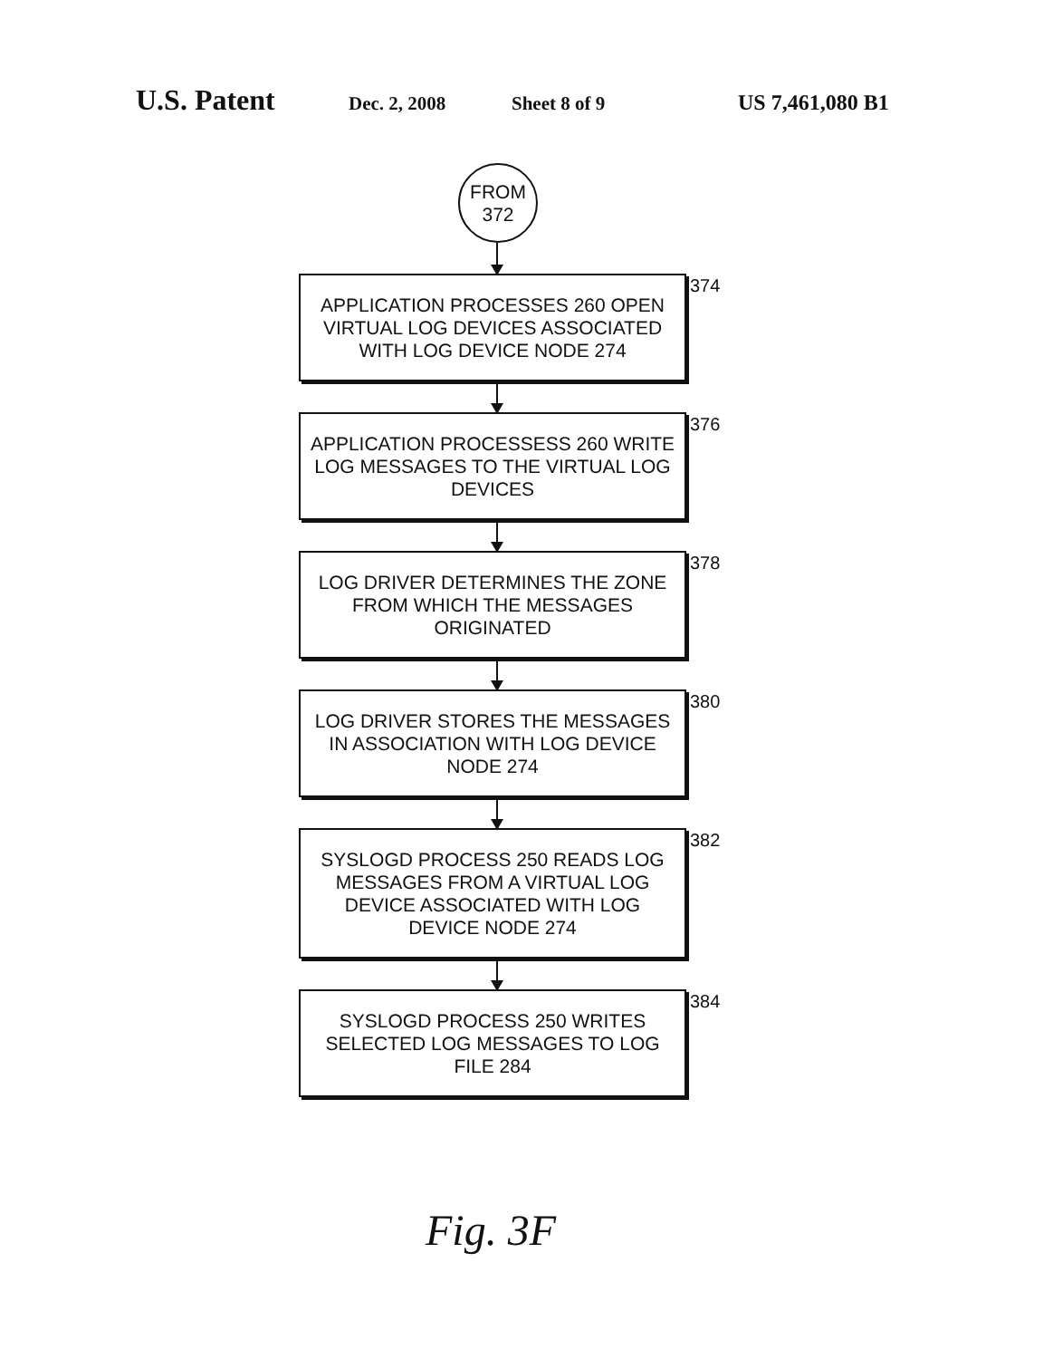U.S. Patent Dec. 2, 2008 Sheet 8 of 9 US 7,461,080 B1
FROM
372
APPLICATION PROCESSES 260 OPEN
VIRTUAL LOG DEVICES ASSOCIATED
WITH LOG DEVICE NODE 274
374
APPLICATION PROCESSESS 260 WRITE
LOG MESSAGES TO THE VIRTUAL LOG
DEVICES
376
LOG DRIVER DETERMINES THE ZONE
FROM WHICH THE MESSAGES
ORIGINATED
378
LOG DRIVER STORES THE MESSAGES
IN ASSOCIATION WITH LOG DEVICE
NODE 274
380
SYSLOGD PROCESS 250 READS LOG
MESSAGES FROM A VIRTUAL LOG
DEVICE ASSOCIATED WITH LOG
DEVICE NODE 274
382
SYSLOGD PROCESS 250 WRITES
SELECTED LOG MESSAGES TO LOG
FILE 284
384
Fig. 3F